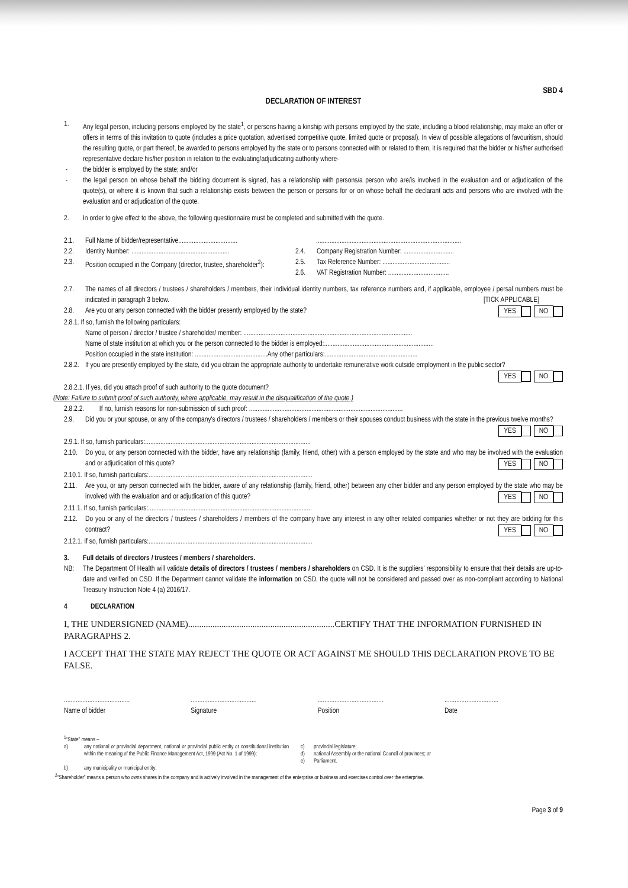SBD 4
DECLARATION OF INTEREST
1. Any legal person, including persons employed by the state<sup>1</sup>, or persons having a kinship with persons employed by the state, including a blood relationship, may make an offer or offers in terms of this invitation to quote (includes a price quotation, advertised competitive quote, limited quote or proposal). In view of possible allegations of favouritism, should the resulting quote, or part thereof, be awarded to persons employed by the state or to persons connected with or related to them, it is required that the bidder or his/her authorised representative declare his/her position in relation to the evaluating/adjudicating authority where-
- the bidder is employed by the state; and/or
- the legal person on whose behalf the bidding document is signed, has a relationship with persons/a person who are/is involved in the evaluation and or adjudication of the quote(s), or where it is known that such a relationship exists between the person or persons for or on whose behalf the declarant acts and persons who are involved with the evaluation and or adjudication of the quote.
2. In order to give effect to the above, the following questionnaire must be completed and submitted with the quote.
2.1. Full Name of bidder/representative...................................
......................................................................................
2.2. Identity Number: ..........................................................
2.4. Company Registration Number: ..............................
2.3. Position occupied in the Company (director, trustee, shareholder<sup>2</sup>):
2.5. Tax Reference Number: ........................................
2.6. VAT Registration Number: ....................................
2.7. The names of all directors / trustees / shareholders / members, their individual identity numbers, tax reference numbers and, if applicable, employee / persal numbers must be indicated in paragraph 3 below. [TICK APPLICABLE]
2.8. Are you or any person connected with the bidder presently employed by the state? YES NO
2.8.1. If so, furnish the following particulars:
Name of person / director / trustee / shareholder/ member: ....................................................................................................
Name of state institution at which you or the person connected to the bidder is employed:.................................................................
Position occupied in the state institution: ...........................................Any other particulars:.......................................................
2.8.2.
If you are presently employed by the state, did you obtain the appropriate authority to undertake remunerative work outside employment in the public sector? YES NO
2.8.2.1. If yes, did you attach proof of such authority to the quote document?
(Note: Failure to submit proof of such authority, where applicable, may result in the disqualification of the quote.)
2.8.2.2. If no, furnish reasons for non-submission of such proof: ...........................................................................................
2.9. Did you or your spouse, or any of the company's directors / trustees / shareholders / members or their spouses conduct business with the state in the previous twelve months? YES NO
2.9.1. If so, furnish particulars:..................................................................................................
2.10.
Do you, or any person connected with the bidder, have any relationship (family, friend, other) with a person employed by the state and who may be involved with the evaluation and or adjudication of this quote? YES NO
2.10.1. If so, furnish particulars:.................................................................................................
2.11.
Are you, or any person connected with the bidder, aware of any relationship (family, friend, other) between any other bidder and any person employed by the state who may be involved with the evaluation and or adjudication of this quote? YES NO
2.11.1. If so, furnish particulars:.................................................................................................
2.12.
Do you or any of the directors / trustees / shareholders / members of the company have any interest in any other related companies whether or not they are bidding for this contract? YES NO
2.12.1. If so, furnish particulars:.................................................................................................
3. Full details of directors / trustees / members / shareholders.
NB: The Department Of Health will validate details of directors / trustees / members / shareholders on CSD. It is the suppliers' responsibility to ensure that their details are up-to-date and verified on CSD. If the Department cannot validate the information on CSD, the quote will not be considered and passed over as non-compliant according to National Treasury Instruction Note 4 (a) 2016/17.
4 DECLARATION
I, THE UNDERSIGNED (NAME)..................................................................CERTIFY THAT THE INFORMATION FURNISHED IN PARAGRAPHS 2.
I ACCEPT THAT THE STATE MAY REJECT THE QUOTE OR ACT AGAINST ME SHOULD THIS DECLARATION PROVE TO BE FALSE.
.......................................
Name of bidder
.......................................
Signature
.......................................
Position
................................
Date
<sup>1</sup> "State" means –
a) any national or provincial department, national or provincial public entity or constitutional institution within the meaning of the Public Finance Management Act, 1999 (Act No. 1 of 1999);
c) provincial legislature;
d) national Assembly or the national Council of provinces; or
e) Parliament.
b) any municipality or municipal entity;
<sup>2</sup> "Shareholder" means a person who owns shares in the company and is actively involved in the management of the enterprise or business and exercises control over the enterprise.
Page 3 of 9